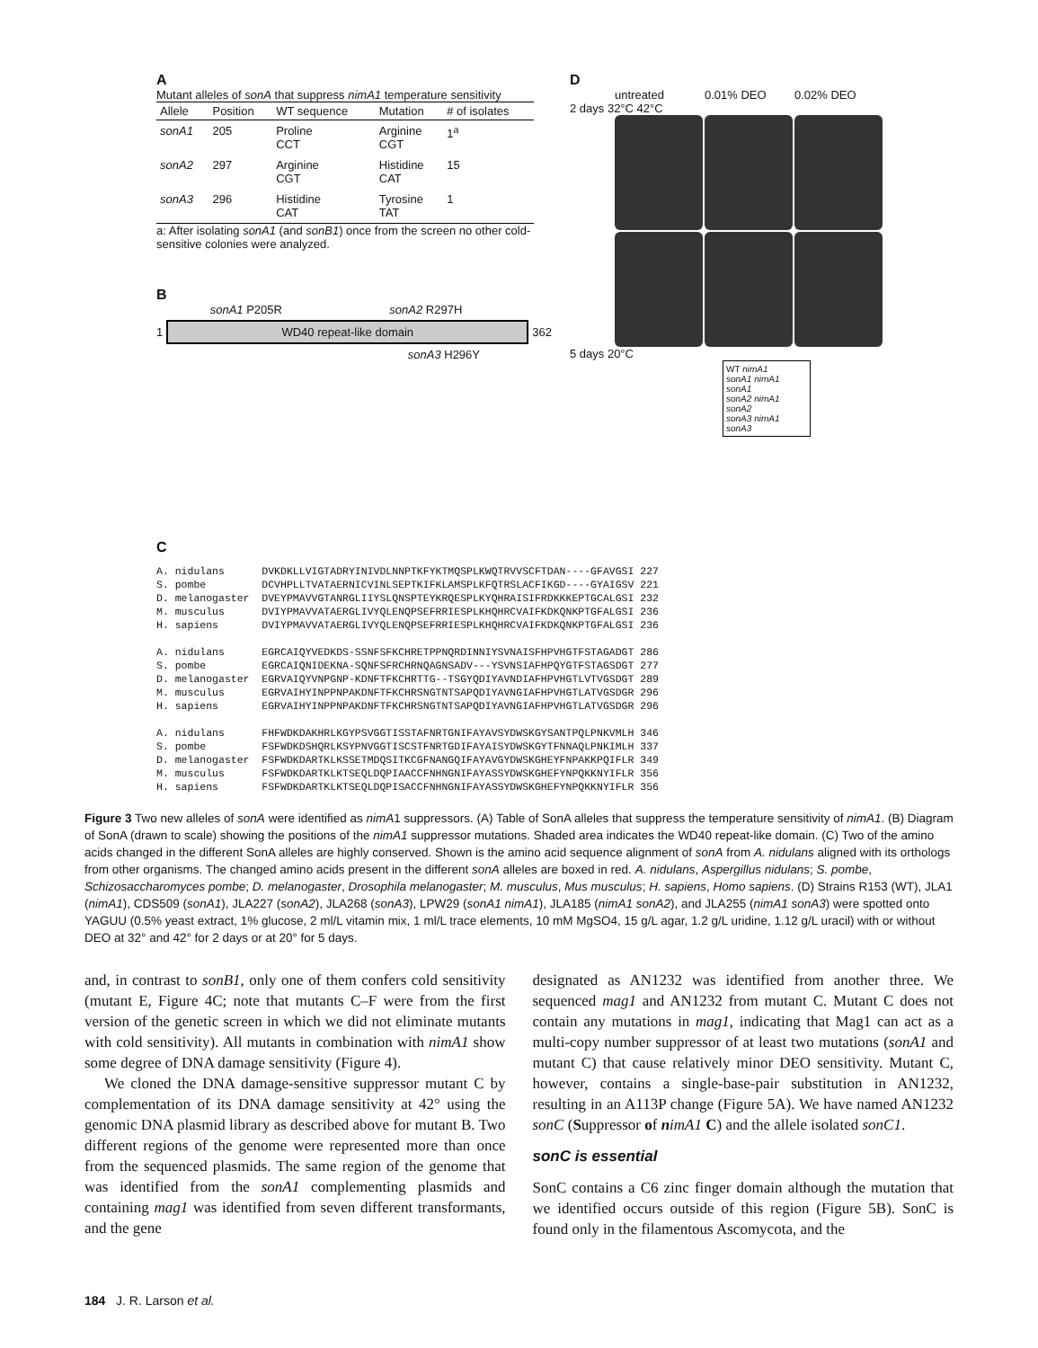A
Mutant alleles of sonA that suppress nimA1 temperature sensitivity
| Allele | Position | WT sequence | Mutation | # of isolates |
| --- | --- | --- | --- | --- |
| sonA1 | 205 | Proline CCT | Arginine CGT | 1<sup>a</sup> |
| sonA2 | 297 | Arginine CGT | Histidine CAT | 15 |
| sonA3 | 296 | Histidine CAT | Tyrosine TAT | 1 |
a: After isolating sonA1 (and sonB1) once from the screen no other cold-sensitive colonies were analyzed.
B
sonA1 P205R sonA2 R297H
1
WD40 repeat-like domain
362
sonA3 H296Y
D
untreated 0.01% DEO 0.02% DEO
2 days 32°C 42°C
5 days 20°C
WT nimA1
sonA1 nimA1 sonA1
sonA2 nimA1 sonA2
sonA3 nimA1 sonA3
C
A. nidulans DVKDKLLVIGTADRYINIVDLNNPTKFYKTMQSPLKWQTRVVSCFTDAN----GFAVGSI 227 S. pombe DCVHPLLTVATAERNICVINLSEPTKIFKLAMSPLKFQTRSLACFIKGD----GYAIGSV 221 D. melanogaster DVEYPMAVVGTANRGLIIYSLQNSPTEYKRQESPLKYQHRAISIFRDKKKEPTGCALGSI 232 M. musculus DVIYPMAVVATAERGLIVYQLENQPSEFRRIESPLKHQHRCVAIFKDKQNKPTGFALGSI 236 H. sapiens DVIYPMAVVATAERGLIVYQLENQPSEFRRIESPLKHQHRCVAIFKDKQNKPTGFALGSI 236 A. nidulans EGRCAIQYVEDKDS-SSNFSFKCHRETPPNQRDINNIYSVNAISFHPVHGTFSTAGADGT 286 S. pombe EGRCAIQNIDEKNA-SQNFSFRCHRNQAGNSADV---YSVNSIAFHPQYGTFSTAGSDGT 277 D. melanogaster EGRVAIQYVNPGNP-KDNFTFKCHRTTG--TSGYQDIYAVNDIAFHPVHGTLVTVGSDGT 289 M. musculus EGRVAIHYINPPNPAKDNFTFKCHRSNGTNTSAPQDIYAVNGIAFHPVHGTLATVGSDGR 296 H. sapiens EGRVAIHYINPPNPAKDNFTFKCHRSNGTNTSAPQDIYAVNGIAFHPVHGTLATVGSDGR 296 A. nidulans FHFWDKDAKHRLKGYPSVGGTISSTAFNRTGNIFAYAVSYDWSKGYSANTPQLPNKVMLH 346 S. pombe FSFWDKDSHQRLKSYPNVGGTISCSTFNRTGDIFAYAISYDWSKGYTFNNAQLPNKIMLH 337 D. melanogaster FSFWDKDARTKLKSSETMDQSITKCGFNANGQIFAYAVGYDWSKGHEYFNPAKKPQIFLR 349 M. musculus FSFWDKDARTKLKTSEQLDQPIAACCFNHNGNIFAYASSYDWSKGHEFYNPQKKNYIFLR 356 H. sapiens FSFWDKDARTKLKTSEQLDQPISACCFNHNGNIFAYASSYDWSKGHEFYNPQKKNYIFLR 356
Figure 3 Two new alleles of sonA were identified as nimA1 suppressors. (A) Table of SonA alleles that suppress the temperature sensitivity of nimA1. (B) Diagram of SonA (drawn to scale) showing the positions of the nimA1 suppressor mutations. Shaded area indicates the WD40 repeat-like domain. (C) Two of the amino acids changed in the different SonA alleles are highly conserved. Shown is the amino acid sequence alignment of sonA from A. nidulans aligned with its orthologs from other organisms. The changed amino acids present in the different sonA alleles are boxed in red. A. nidulans, Aspergillus nidulans; S. pombe, Schizosaccharomyces pombe; D. melanogaster, Drosophila melanogaster; M. musculus, Mus musculus; H. sapiens, Homo sapiens. (D) Strains R153 (WT), JLA1 (nimA1), CDS509 (sonA1), JLA227 (sonA2), JLA268 (sonA3), LPW29 (sonA1 nimA1), JLA185 (nimA1 sonA2), and JLA255 (nimA1 sonA3) were spotted onto YAGUU (0.5% yeast extract, 1% glucose, 2 ml/L vitamin mix, 1 ml/L trace elements, 10 mM MgSO4, 15 g/L agar, 1.2 g/L uridine, 1.12 g/L uracil) with or without DEO at 32° and 42° for 2 days or at 20° for 5 days.
and, in contrast to sonB1, only one of them confers cold sensitivity (mutant E, Figure 4C; note that mutants C–F were from the first version of the genetic screen in which we did not eliminate mutants with cold sensitivity). All mutants in combination with nimA1 show some degree of DNA damage sensitivity (Figure 4).
We cloned the DNA damage-sensitive suppressor mutant C by complementation of its DNA damage sensitivity at 42° using the genomic DNA plasmid library as described above for mutant B. Two different regions of the genome were represented more than once from the sequenced plasmids. The same region of the genome that was identified from the sonA1 complementing plasmids and containing mag1 was identified from seven different transformants, and the gene
designated as AN1232 was identified from another three. We sequenced mag1 and AN1232 from mutant C. Mutant C does not contain any mutations in mag1, indicating that Mag1 can act as a multi-copy number suppressor of at least two mutations (sonA1 and mutant C) that cause relatively minor DEO sensitivity. Mutant C, however, contains a single-base-pair substitution in AN1232, resulting in an A113P change (Figure 5A). We have named AN1232 sonC (Suppressor of nimA1 C) and the allele isolated sonC1.
sonC is essential
SonC contains a C6 zinc finger domain although the mutation that we identified occurs outside of this region (Figure 5B). SonC is found only in the filamentous Ascomycota, and the
184 J. R. Larson et al.